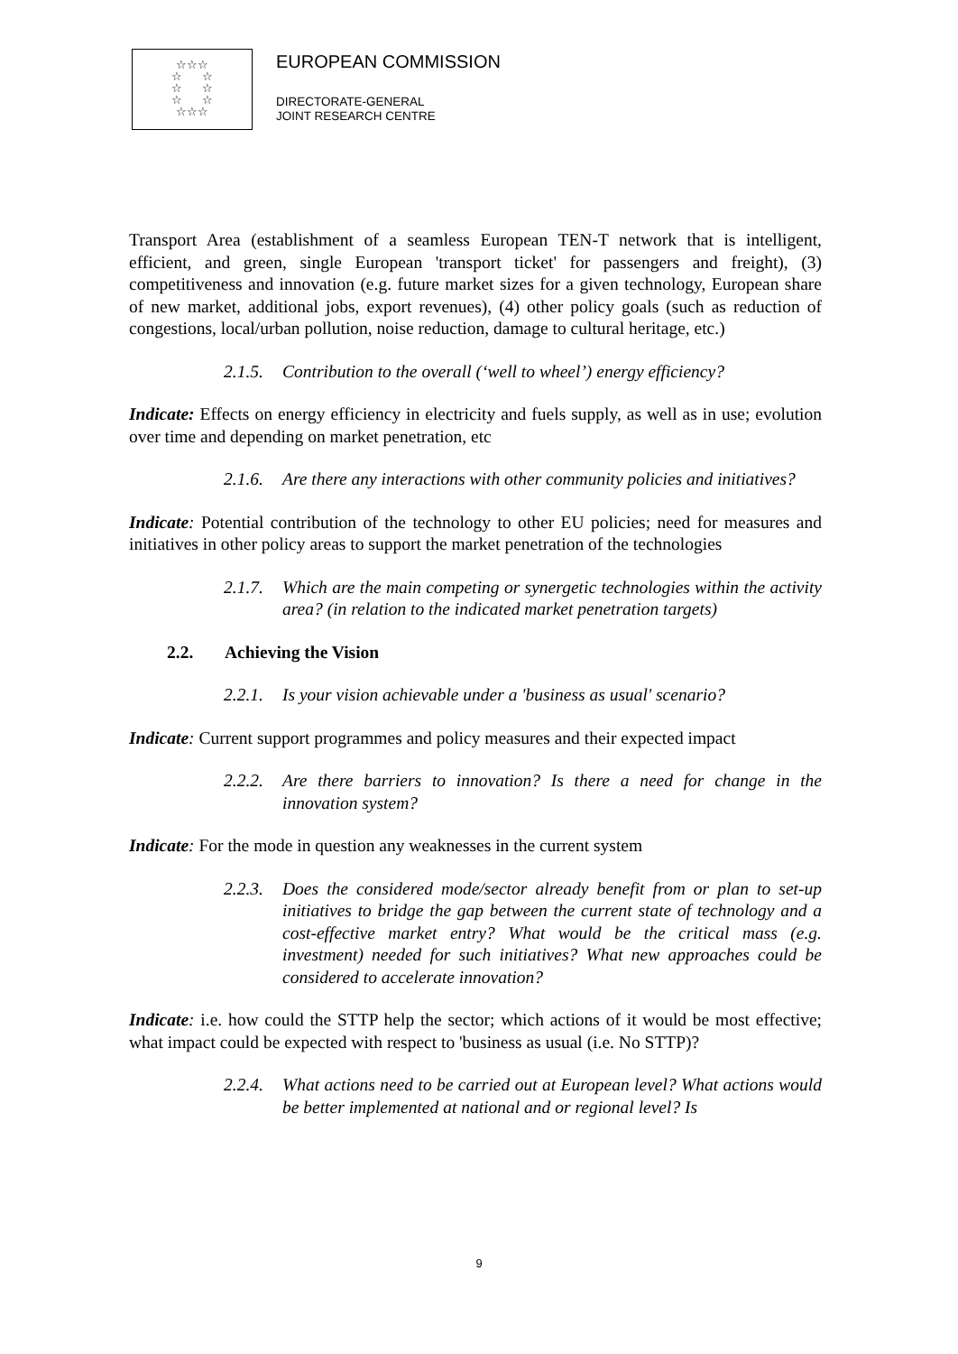☆☆☆
☆ ☆
☆ ☆
☆ ☆
☆☆☆
EUROPEAN COMMISSION
DIRECTORATE-GENERAL
JOINT RESEARCH CENTRE
Transport Area (establishment of a seamless European TEN-T network that is intelligent, efficient, and green, single European 'transport ticket' for passengers and freight), (3) competitiveness and innovation (e.g. future market sizes for a given technology, European share of new market, additional jobs, export revenues), (4) other policy goals (such as reduction of congestions, local/urban pollution, noise reduction, damage to cultural heritage, etc.)
2.1.5. Contribution to the overall (‘well to wheel’) energy efficiency?
Indicate: Effects on energy efficiency in electricity and fuels supply, as well as in use; evolution over time and depending on market penetration, etc
2.1.6. Are there any interactions with other community policies and initiatives?
Indicate: Potential contribution of the technology to other EU policies; need for measures and initiatives in other policy areas to support the market penetration of the technologies
2.1.7. Which are the main competing or synergetic technologies within the activity area? (in relation to the indicated market penetration targets)
2.2. Achieving the Vision
2.2.1. Is your vision achievable under a 'business as usual' scenario?
Indicate: Current support programmes and policy measures and their expected impact
2.2.2. Are there barriers to innovation? Is there a need for change in the innovation system?
Indicate: For the mode in question any weaknesses in the current system
2.2.3. Does the considered mode/sector already benefit from or plan to set-up initiatives to bridge the gap between the current state of technology and a cost-effective market entry? What would be the critical mass (e.g. investment) needed for such initiatives? What new approaches could be considered to accelerate innovation?
Indicate: i.e. how could the STTP help the sector; which actions of it would be most effective; what impact could be expected with respect to 'business as usual (i.e. No STTP)?
2.2.4. What actions need to be carried out at European level? What actions would be better implemented at national and or regional level? Is
9